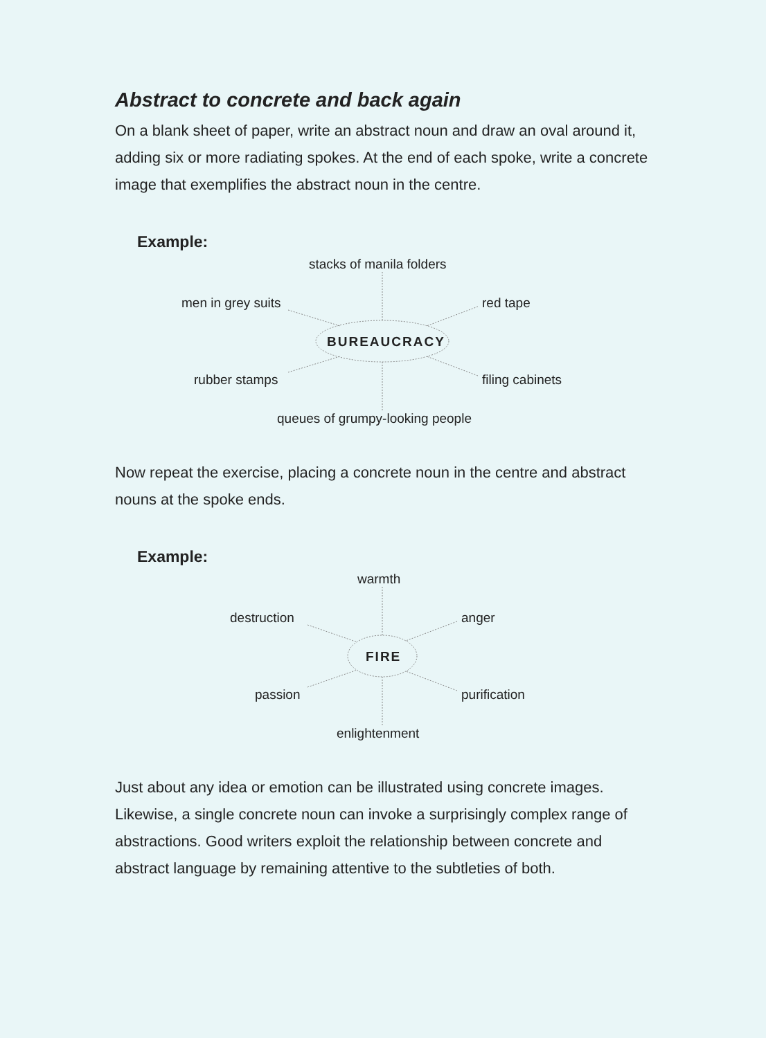Abstract to concrete and back again
On a blank sheet of paper, write an abstract noun and draw an oval around it, adding six or more radiating spokes. At the end of each spoke, write a concrete image that exemplifies the abstract noun in the centre.
Example:
stacks of manila folders
men in grey suits red tape
BUREAUCRACY
rubber stamps filing cabinets
queues of grumpy-looking people
Now repeat the exercise, placing a concrete noun in the centre and abstract nouns at the spoke ends.
Example:
warmth
destruction anger
FIRE
passion purification
enlightenment
Just about any idea or emotion can be illustrated using concrete images. Likewise, a single concrete noun can invoke a surprisingly complex range of abstractions. Good writers exploit the relationship between concrete and abstract language by remaining attentive to the subtleties of both.